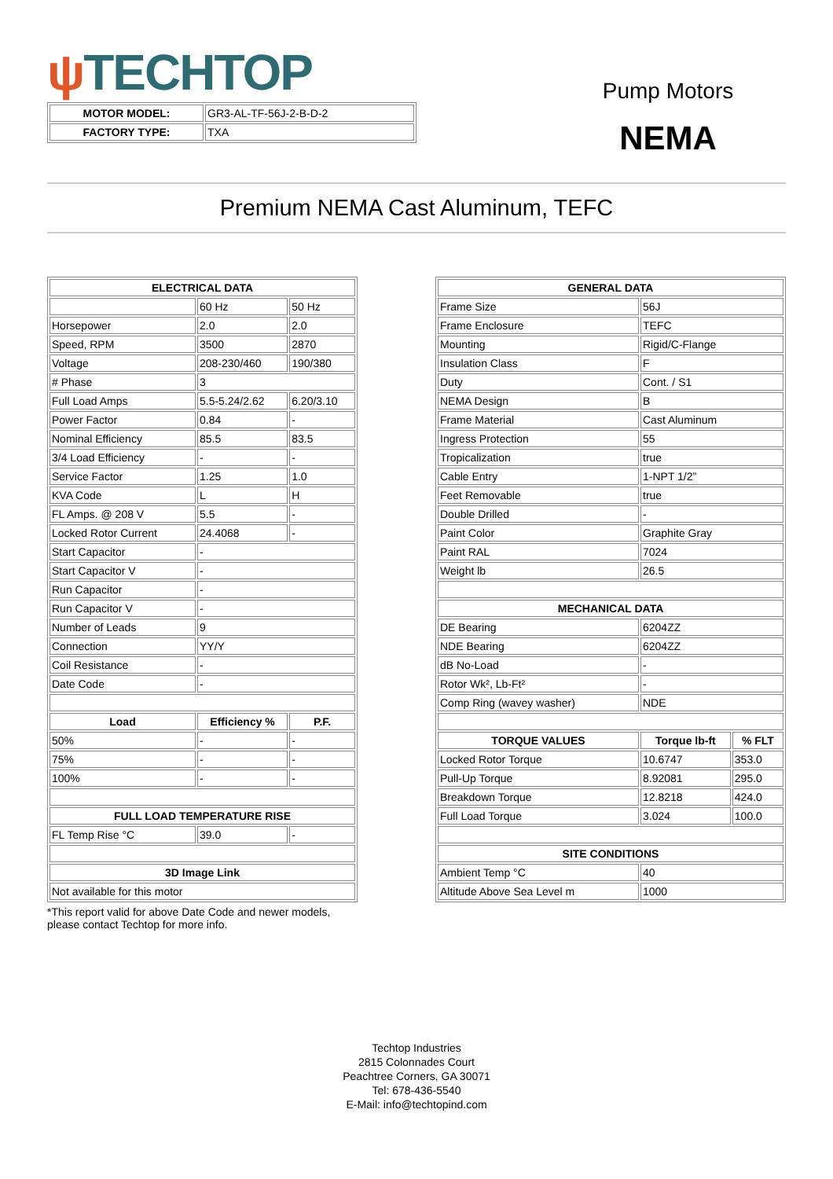ψ TECHTOP
Pump Motors
NEMA
| MOTOR MODEL: | GR3-AL-TF-56J-2-B-D-2 |
| FACTORY TYPE: | TXA |
Premium NEMA Cast Aluminum, TEFC
| ELECTRICAL DATA | | |
| --- | --- | --- |
| | 60 Hz | 50 Hz |
| Horsepower | 2.0 | 2.0 |
| Speed, RPM | 3500 | 2870 |
| Voltage | 208-230/460 | 190/380 |
| # Phase | 3 | |
| Full Load Amps | 5.5-5.24/2.62 | 6.20/3.10 |
| Power Factor | 0.84 | - |
| Nominal Efficiency | 85.5 | 83.5 |
| 3/4 Load Efficiency | - | - |
| Service Factor | 1.25 | 1.0 |
| KVA Code | L | H |
| FL Amps. @ 208 V | 5.5 | - |
| Locked Rotor Current | 24.4068 | - |
| Start Capacitor | - | |
| Start Capacitor V | - | |
| Run Capacitor | - | |
| Run Capacitor V | - | |
| Number of Leads | 9 | |
| Connection | YY/Y | |
| Coil Resistance | - | |
| Date Code | - | |
| Load | Efficiency % | P.F. |
| 50% | - | - |
| 75% | - | - |
| 100% | - | - |
| FULL LOAD TEMPERATURE RISE | | |
| FL Temp Rise °C | 39.0 | - |
| 3D Image Link | | |
| Not available for this motor | | |
*This report valid for above Date Code and newer models,
please contact Techtop for more info.
| GENERAL DATA | | |
| --- | --- | --- |
| Frame Size | 56J | |
| Frame Enclosure | TEFC | |
| Mounting | Rigid/C-Flange | |
| Insulation Class | F | |
| Duty | Cont. / S1 | |
| NEMA Design | B | |
| Frame Material | Cast Aluminum | |
| Ingress Protection | 55 | |
| Tropicalization | true | |
| Cable Entry | 1-NPT 1/2” | |
| Feet Removable | true | |
| Double Drilled | - | |
| Paint Color | Graphite Gray | |
| Paint RAL | 7024 | |
| Weight lb | 26.5 | |
| MECHANICAL DATA | | |
| DE Bearing | 6204ZZ | |
| NDE Bearing | 6204ZZ | |
| dB No-Load | - | |
| Rotor Wk², Lb-Ft² | - | |
| Comp Ring (wavey washer) | NDE | |
| TORQUE VALUES | Torque lb-ft | % FLT |
| Locked Rotor Torque | 10.6747 | 353.0 |
| Pull-Up Torque | 8.92081 | 295.0 |
| Breakdown Torque | 12.8218 | 424.0 |
| Full Load Torque | 3.024 | 100.0 |
| SITE CONDITIONS | | |
| Ambient Temp °C | 40 | |
| Altitude Above Sea Level m | 1000 | |
Techtop Industries
2815 Colonnades Court
Peachtree Corners, GA 30071
Tel: 678-436-5540
E-Mail: info@techtopind.com